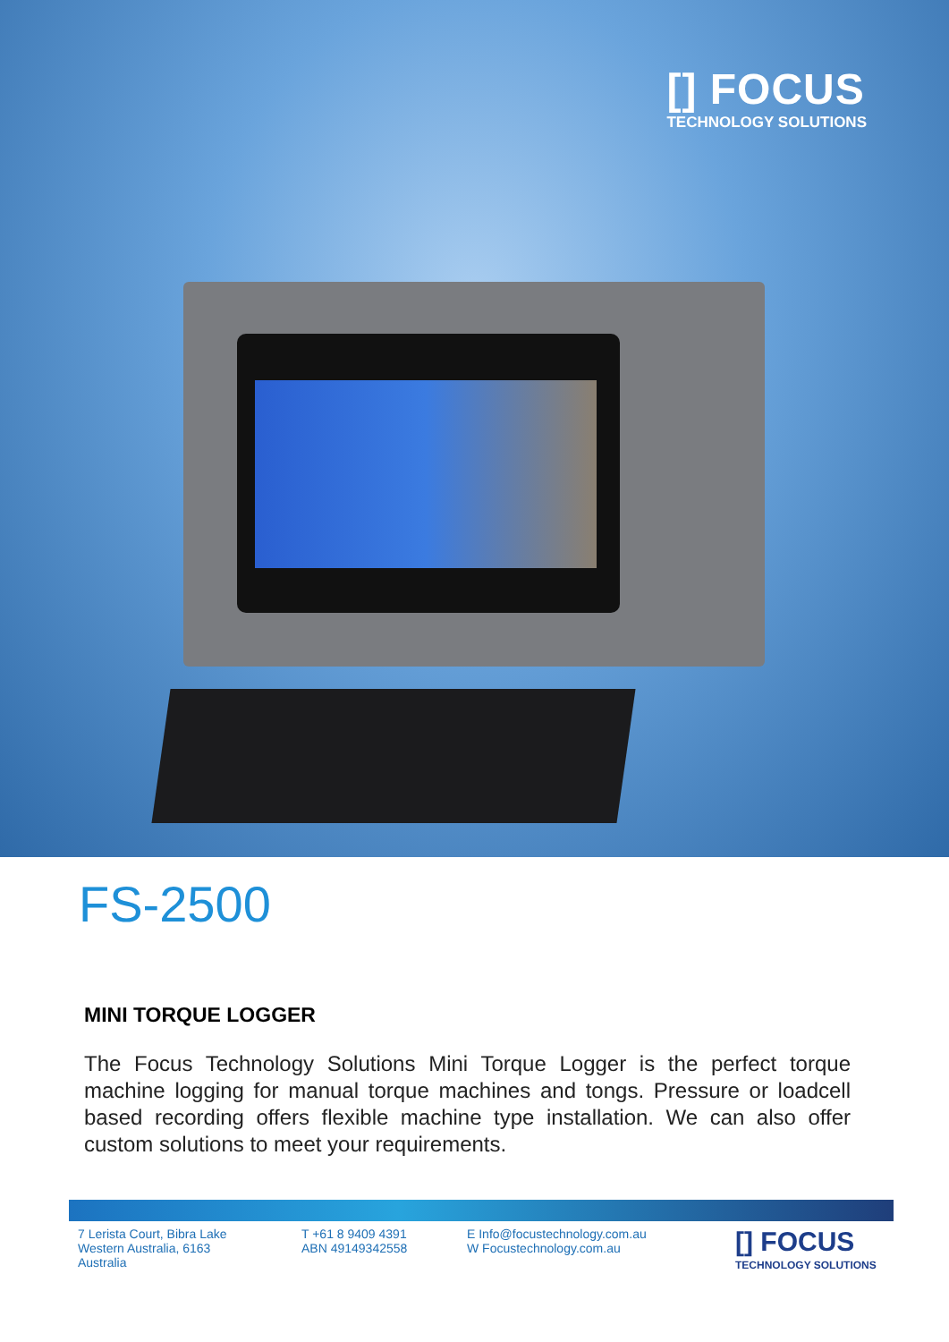[] FOCUS
TECHNOLOGY SOLUTIONS
FS-2500
MINI TORQUE LOGGER
The Focus Technology Solutions Mini Torque Logger is the perfect torque machine logging for manual torque machines and tongs. Pressure or loadcell based recording offers flexible machine type installation. We can also offer custom solutions to meet your requirements.
7 Lerista Court, Bibra Lake
Western Australia, 6163
Australia
T +61 8 9409 4391
ABN 49149342558
E Info@focustechnology.com.au
W Focustechnology.com.au
[] FOCUS
TECHNOLOGY SOLUTIONS